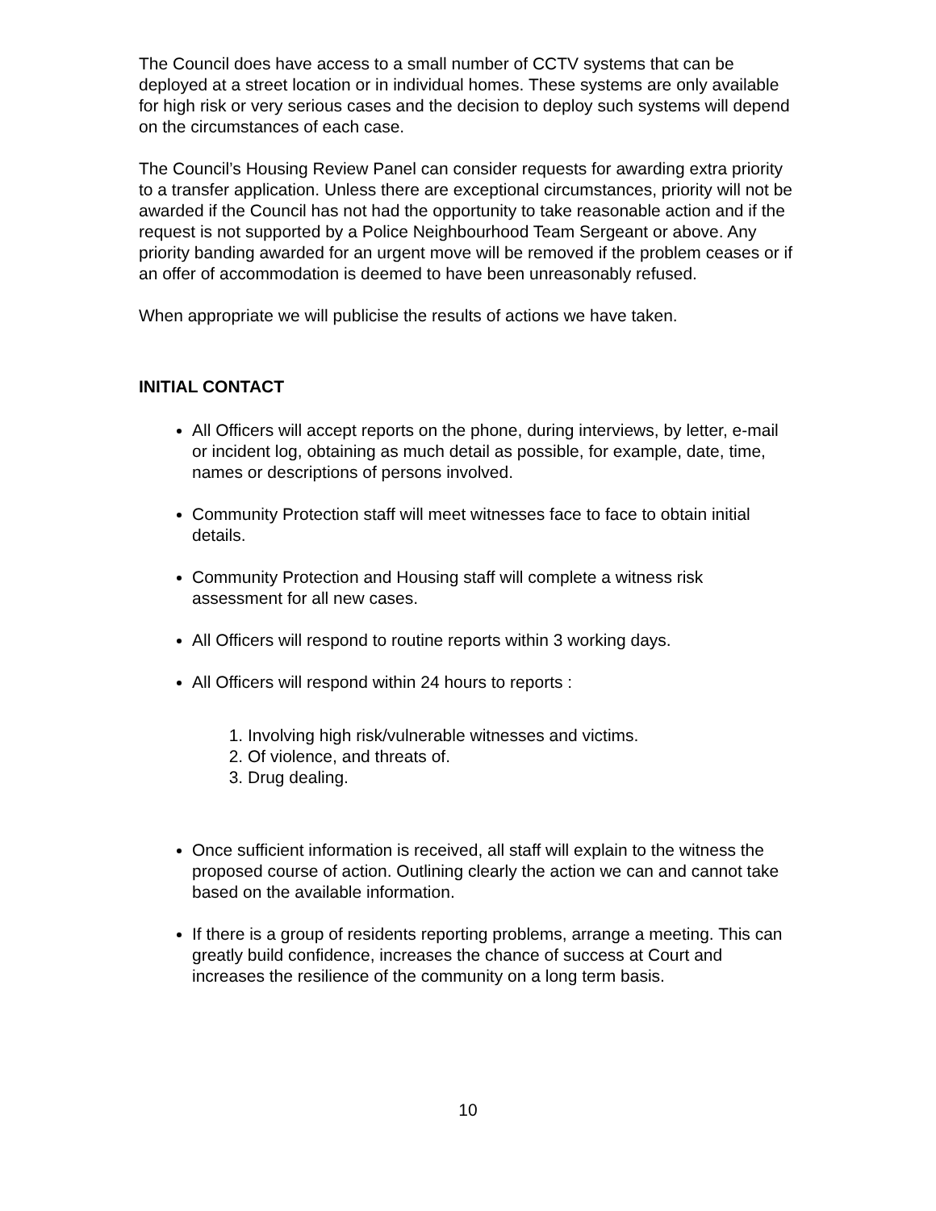The Council does have access to a small number of CCTV systems that can be deployed at a street location or in individual homes. These systems are only available for high risk or very serious cases and the decision to deploy such systems will depend on the circumstances of each case.
The Council’s Housing Review Panel can consider requests for awarding extra priority to a transfer application. Unless there are exceptional circumstances, priority will not be awarded if the Council has not had the opportunity to take reasonable action and if the request is not supported by a Police Neighbourhood Team Sergeant or above. Any priority banding awarded for an urgent move will be removed if the problem ceases or if an offer of accommodation is deemed to have been unreasonably refused.
When appropriate we will publicise the results of actions we have taken.
INITIAL CONTACT
All Officers will accept reports on the phone, during interviews, by letter, e-mail or incident log, obtaining as much detail as possible, for example, date, time, names or descriptions of persons involved.
Community Protection staff will meet witnesses face to face to obtain initial details.
Community Protection and Housing staff will complete a witness risk assessment for all new cases.
All Officers will respond to routine reports within 3 working days.
All Officers will respond within 24 hours to reports :
1. Involving high risk/vulnerable witnesses and victims.
2. Of violence, and threats of.
3. Drug dealing.
Once sufficient information is received, all staff will explain to the witness the proposed course of action. Outlining clearly the action we can and cannot take based on the available information.
If there is a group of residents reporting problems, arrange a meeting. This can greatly build confidence, increases the chance of success at Court and increases the resilience of the community on a long term basis.
10